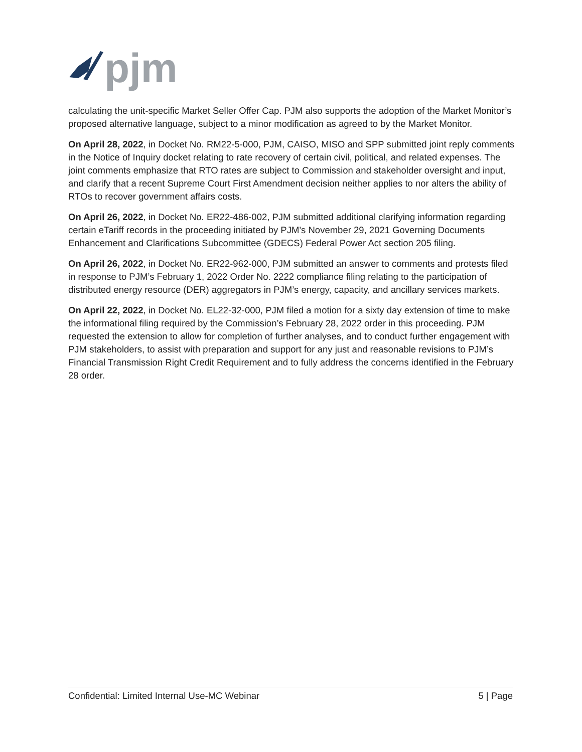pjm
calculating the unit-specific Market Seller Offer Cap. PJM also supports the adoption of the Market Monitor’s proposed alternative language, subject to a minor modification as agreed to by the Market Monitor.
On April 28, 2022, in Docket No. RM22-5-000, PJM, CAISO, MISO and SPP submitted joint reply comments in the Notice of Inquiry docket relating to rate recovery of certain civil, political, and related expenses. The joint comments emphasize that RTO rates are subject to Commission and stakeholder oversight and input, and clarify that a recent Supreme Court First Amendment decision neither applies to nor alters the ability of RTOs to recover government affairs costs.
On April 26, 2022, in Docket No. ER22-486-002, PJM submitted additional clarifying information regarding certain eTariff records in the proceeding initiated by PJM’s November 29, 2021 Governing Documents Enhancement and Clarifications Subcommittee (GDECS) Federal Power Act section 205 filing.
On April 26, 2022, in Docket No. ER22-962-000, PJM submitted an answer to comments and protests filed in response to PJM’s February 1, 2022 Order No. 2222 compliance filing relating to the participation of distributed energy resource (DER) aggregators in PJM’s energy, capacity, and ancillary services markets.
On April 22, 2022, in Docket No. EL22-32-000, PJM filed a motion for a sixty day extension of time to make the informational filing required by the Commission’s February 28, 2022 order in this proceeding. PJM requested the extension to allow for completion of further analyses, and to conduct further engagement with PJM stakeholders, to assist with preparation and support for any just and reasonable revisions to PJM’s Financial Transmission Right Credit Requirement and to fully address the concerns identified in the February 28 order.
Confidential: Limited Internal Use-MC Webinar 5 | Page